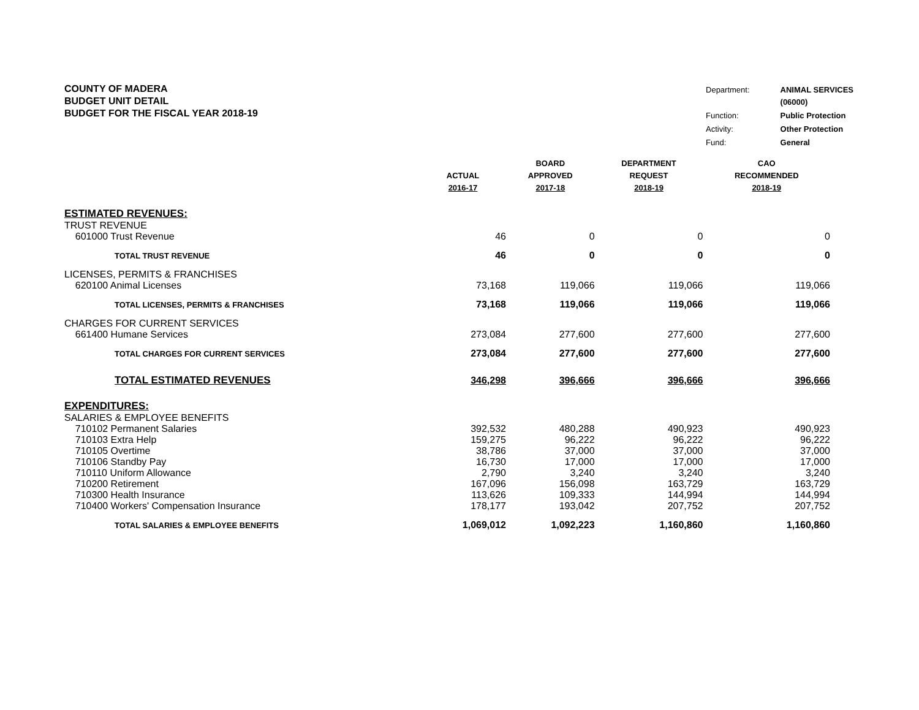COUNTY OF MADERA
BUDGET UNIT DETAIL
BUDGET FOR THE FISCAL YEAR 2018-19
| Department: | ANIMAL SERVICES (06000) |
| Function: | Public Protection |
| Activity: | Other Protection |
| Fund: | General |
| | ACTUAL 2016-17 | BOARD APPROVED 2017-18 | DEPARTMENT REQUEST 2018-19 | CAO RECOMMENDED 2018-19 |
| --- | --- | --- | --- | --- |
| ESTIMATED REVENUES: | | | | |
| TRUST REVENUE | | | | |
| 601000 Trust Revenue | 46 | 0 | 0 | 0 |
| TOTAL TRUST REVENUE | 46 | 0 | 0 | 0 |
| LICENSES, PERMITS & FRANCHISES | | | | |
| 620100 Animal Licenses | 73,168 | 119,066 | 119,066 | 119,066 |
| TOTAL LICENSES, PERMITS & FRANCHISES | 73,168 | 119,066 | 119,066 | 119,066 |
| CHARGES FOR CURRENT SERVICES | | | | |
| 661400 Humane Services | 273,084 | 277,600 | 277,600 | 277,600 |
| TOTAL CHARGES FOR CURRENT SERVICES | 273,084 | 277,600 | 277,600 | 277,600 |
| TOTAL ESTIMATED REVENUES | 346,298 | 396,666 | 396,666 | 396,666 |
| EXPENDITURES: | | | | |
| SALARIES & EMPLOYEE BENEFITS | | | | |
| 710102 Permanent Salaries | 392,532 | 480,288 | 490,923 | 490,923 |
| 710103 Extra Help | 159,275 | 96,222 | 96,222 | 96,222 |
| 710105 Overtime | 38,786 | 37,000 | 37,000 | 37,000 |
| 710106 Standby Pay | 16,730 | 17,000 | 17,000 | 17,000 |
| 710110 Uniform Allowance | 2,790 | 3,240 | 3,240 | 3,240 |
| 710200 Retirement | 167,096 | 156,098 | 163,729 | 163,729 |
| 710300 Health Insurance | 113,626 | 109,333 | 144,994 | 144,994 |
| 710400 Workers' Compensation Insurance | 178,177 | 193,042 | 207,752 | 207,752 |
| TOTAL SALARIES & EMPLOYEE BENEFITS | 1,069,012 | 1,092,223 | 1,160,860 | 1,160,860 |